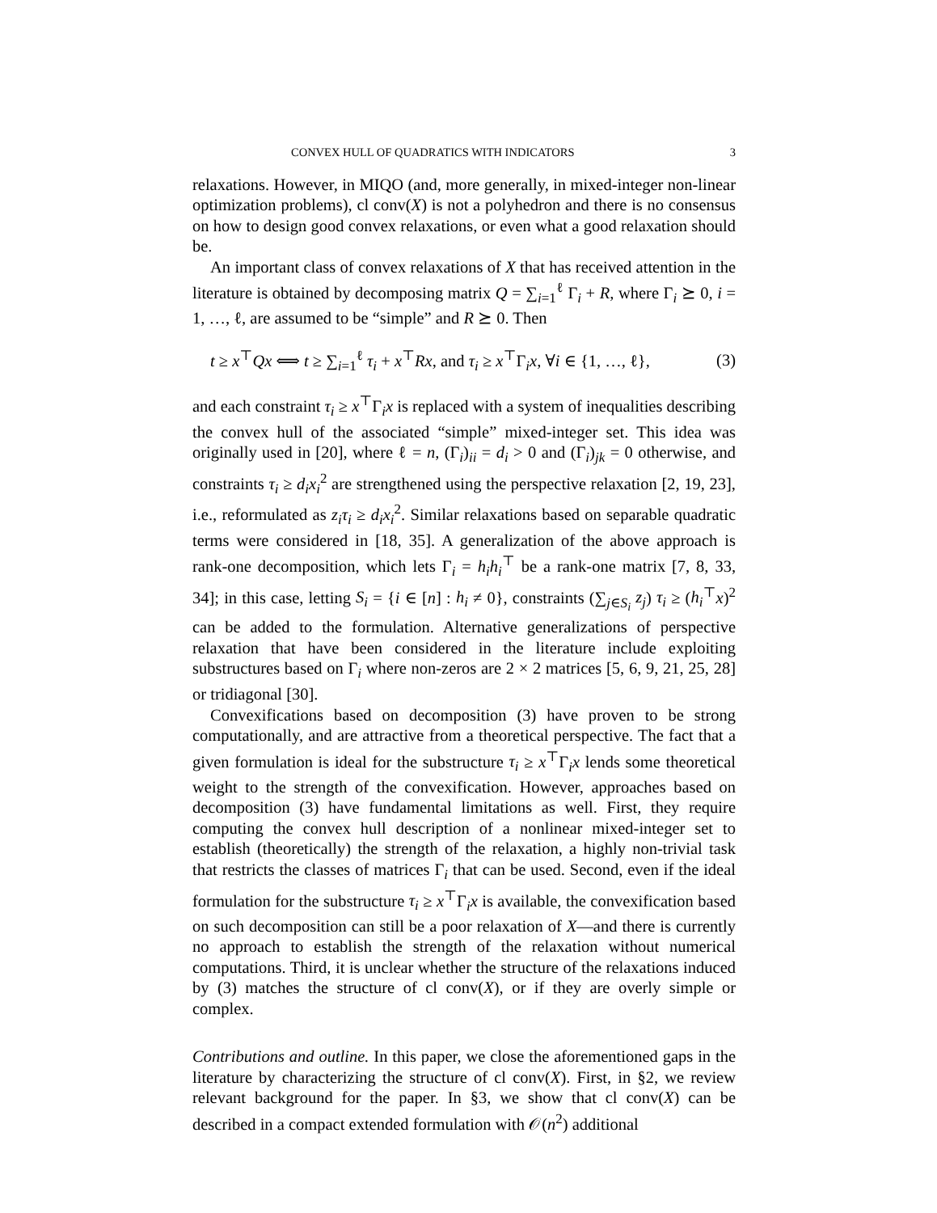CONVEX HULL OF QUADRATICS WITH INDICATORS 3
relaxations. However, in MIQO (and, more generally, in mixed-integer non-linear optimization problems), cl conv(X) is not a polyhedron and there is no consensus on how to design good convex relaxations, or even what a good relaxation should be.
An important class of convex relaxations of X that has received attention in the literature is obtained by decomposing matrix Q = ∑<sub>i=1</sub><sup>ℓ</sup> Γ<sub>i</sub> + R, where Γ<sub>i</sub> ⪰ 0, i = 1, …, ℓ, are assumed to be “simple” and R ⪰ 0. Then
t ≥ x<sup>⊤</sup>Qx ⟺ t ≥ ∑<sub>i=1</sub><sup>ℓ</sup> τ<sub>i</sub> + x<sup>⊤</sup>Rx, and τ<sub>i</sub> ≥ x<sup>⊤</sup>Γ<sub>i</sub>x, ∀i ∈ {1, …, ℓ}, (3)
and each constraint τ<sub>i</sub> ≥ x<sup>⊤</sup>Γ<sub>i</sub>x is replaced with a system of inequalities describing the convex hull of the associated “simple” mixed-integer set. This idea was originally used in [20], where ℓ = n, (Γ<sub>i</sub>)<sub>ii</sub> = d<sub>i</sub> > 0 and (Γ<sub>i</sub>)<sub>jk</sub> = 0 otherwise, and constraints τ<sub>i</sub> ≥ d<sub>i</sub>x<sub>i</sub><sup>2</sup> are strengthened using the perspective relaxation [2, 19, 23], i.e., reformulated as z<sub>i</sub>τ<sub>i</sub> ≥ d<sub>i</sub>x<sub>i</sub><sup>2</sup>. Similar relaxations based on separable quadratic terms were considered in [18, 35]. A generalization of the above approach is rank-one decomposition, which lets Γ<sub>i</sub> = h<sub>i</sub>h<sub>i</sub><sup>⊤</sup> be a rank-one matrix [7, 8, 33, 34]; in this case, letting S<sub>i</sub> = {i ∈ [n] : h<sub>i</sub> ≠ 0}, constraints (∑<sub>j∈S<sub>i</sub></sub> z<sub>j</sub>) τ<sub>i</sub> ≥ (h<sub>i</sub><sup>⊤</sup>x)<sup>2</sup> can be added to the formulation. Alternative generalizations of perspective relaxation that have been considered in the literature include exploiting substructures based on Γ<sub>i</sub> where non-zeros are 2 × 2 matrices [5, 6, 9, 21, 25, 28] or tridiagonal [30].
Convexifications based on decomposition (3) have proven to be strong computationally, and are attractive from a theoretical perspective. The fact that a given formulation is ideal for the substructure τ<sub>i</sub> ≥ x<sup>⊤</sup>Γ<sub>i</sub>x lends some theoretical weight to the strength of the convexification. However, approaches based on decomposition (3) have fundamental limitations as well. First, they require computing the convex hull description of a nonlinear mixed-integer set to establish (theoretically) the strength of the relaxation, a highly non-trivial task that restricts the classes of matrices Γ<sub>i</sub> that can be used. Second, even if the ideal formulation for the substructure τ<sub>i</sub> ≥ x<sup>⊤</sup>Γ<sub>i</sub>x is available, the convexification based on such decomposition can still be a poor relaxation of X—and there is currently no approach to establish the strength of the relaxation without numerical computations. Third, it is unclear whether the structure of the relaxations induced by (3) matches the structure of cl conv(X), or if they are overly simple or complex.
Contributions and outline. In this paper, we close the aforementioned gaps in the literature by characterizing the structure of cl conv(X). First, in §2, we review relevant background for the paper. In §3, we show that cl conv(X) can be described in a compact extended formulation with 𝒪(n<sup>2</sup>) additional